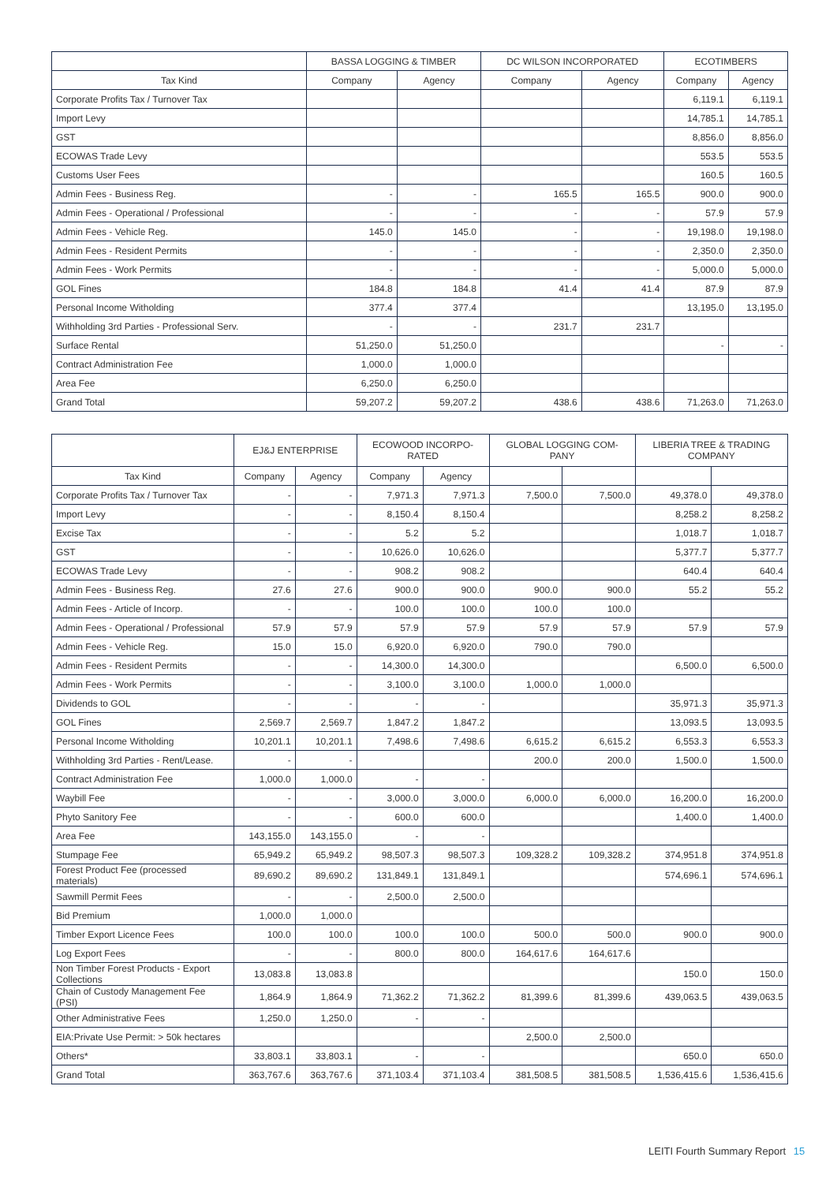| | BASSA LOGGING & TIMBER | | DC WILSON INCORPORATED | | ECOTIMBERS | |
| --- | --- | --- | --- | --- | --- | --- |
| Tax Kind | Company | Agency | Company | Agency | Company | Agency |
| Corporate Profits Tax / Turnover Tax | | | | | 6,119.1 | 6,119.1 |
| Import Levy | | | | | 14,785.1 | 14,785.1 |
| GST | | | | | 8,856.0 | 8,856.0 |
| ECOWAS Trade Levy | | | | | 553.5 | 553.5 |
| Customs User Fees | | | | | 160.5 | 160.5 |
| Admin Fees - Business Reg. | - | - | 165.5 | 165.5 | 900.0 | 900.0 |
| Admin Fees - Operational / Professional | - | - | - | - | 57.9 | 57.9 |
| Admin Fees - Vehicle Reg. | 145.0 | 145.0 | - | - | 19,198.0 | 19,198.0 |
| Admin Fees - Resident Permits | - | - | - | - | 2,350.0 | 2,350.0 |
| Admin Fees - Work Permits | - | - | - | - | 5,000.0 | 5,000.0 |
| GOL Fines | 184.8 | 184.8 | 41.4 | 41.4 | 87.9 | 87.9 |
| Personal Income Witholding | 377.4 | 377.4 | | | 13,195.0 | 13,195.0 |
| Withholding 3rd Parties - Professional Serv. | - | - | 231.7 | 231.7 | | |
| Surface Rental | 51,250.0 | 51,250.0 | | | - | - |
| Contract Administration Fee | 1,000.0 | 1,000.0 | | | | |
| Area Fee | 6,250.0 | 6,250.0 | | | | |
| Grand Total | 59,207.2 | 59,207.2 | 438.6 | 438.6 | 71,263.0 | 71,263.0 |
| | EJ&J ENTERPRISE | | ECOWOOD INCORPO- RATED | | GLOBAL LOGGING COM- PANY | | LIBERIA TREE & TRADING COMPANY | |
| --- | --- | --- | --- | --- | --- | --- | --- | --- |
| Tax Kind | Company | Agency | Company | Agency | | | | |
| Corporate Profits Tax / Turnover Tax | - | - | 7,971.3 | 7,971.3 | 7,500.0 | 7,500.0 | 49,378.0 | 49,378.0 |
| Import Levy | - | - | 8,150.4 | 8,150.4 | | | 8,258.2 | 8,258.2 |
| Excise Tax | - | - | 5.2 | 5.2 | | | 1,018.7 | 1,018.7 |
| GST | - | - | 10,626.0 | 10,626.0 | | | 5,377.7 | 5,377.7 |
| ECOWAS Trade Levy | - | - | 908.2 | 908.2 | | | 640.4 | 640.4 |
| Admin Fees - Business Reg. | 27.6 | 27.6 | 900.0 | 900.0 | 900.0 | 900.0 | 55.2 | 55.2 |
| Admin Fees - Article of Incorp. | - | - | 100.0 | 100.0 | 100.0 | 100.0 | | |
| Admin Fees - Operational / Professional | 57.9 | 57.9 | 57.9 | 57.9 | 57.9 | 57.9 | 57.9 | 57.9 |
| Admin Fees - Vehicle Reg. | 15.0 | 15.0 | 6,920.0 | 6,920.0 | 790.0 | 790.0 | | |
| Admin Fees - Resident Permits | - | - | 14,300.0 | 14,300.0 | | | 6,500.0 | 6,500.0 |
| Admin Fees - Work Permits | - | - | 3,100.0 | 3,100.0 | 1,000.0 | 1,000.0 | | |
| Dividends to GOL | - | - | - | - | | | 35,971.3 | 35,971.3 |
| GOL Fines | 2,569.7 | 2,569.7 | 1,847.2 | 1,847.2 | | | 13,093.5 | 13,093.5 |
| Personal Income Witholding | 10,201.1 | 10,201.1 | 7,498.6 | 7,498.6 | 6,615.2 | 6,615.2 | 6,553.3 | 6,553.3 |
| Withholding 3rd Parties - Rent/Lease. | - | - | | | 200.0 | 200.0 | 1,500.0 | 1,500.0 |
| Contract Administration Fee | 1,000.0 | 1,000.0 | - | - | | | | |
| Waybill Fee | - | - | 3,000.0 | 3,000.0 | 6,000.0 | 6,000.0 | 16,200.0 | 16,200.0 |
| Phyto Sanitory Fee | - | - | 600.0 | 600.0 | | | 1,400.0 | 1,400.0 |
| Area Fee | 143,155.0 | 143,155.0 | - | - | | | | |
| Stumpage Fee | 65,949.2 | 65,949.2 | 98,507.3 | 98,507.3 | 109,328.2 | 109,328.2 | 374,951.8 | 374,951.8 |
| Forest Product Fee (processed materials) | 89,690.2 | 89,690.2 | 131,849.1 | 131,849.1 | | | 574,696.1 | 574,696.1 |
| Sawmill Permit Fees | - | - | 2,500.0 | 2,500.0 | | | | |
| Bid Premium | 1,000.0 | 1,000.0 | | | | | | |
| Timber Export Licence Fees | 100.0 | 100.0 | 100.0 | 100.0 | 500.0 | 500.0 | 900.0 | 900.0 |
| Log Export Fees | - | - | 800.0 | 800.0 | 164,617.6 | 164,617.6 | | |
| Non Timber Forest Products - Export Collections | 13,083.8 | 13,083.8 | | | | | 150.0 | 150.0 |
| Chain of Custody Management Fee (PSI) | 1,864.9 | 1,864.9 | 71,362.2 | 71,362.2 | 81,399.6 | 81,399.6 | 439,063.5 | 439,063.5 |
| Other Administrative Fees | 1,250.0 | 1,250.0 | - | - | | | | |
| EIA:Private Use Permit: > 50k hectares | | | | | 2,500.0 | 2,500.0 | | |
| Others* | 33,803.1 | 33,803.1 | - | - | | | 650.0 | 650.0 |
| Grand Total | 363,767.6 | 363,767.6 | 371,103.4 | 371,103.4 | 381,508.5 | 381,508.5 | 1,536,415.6 | 1,536,415.6 |
LEITI Fourth Summary Report 15